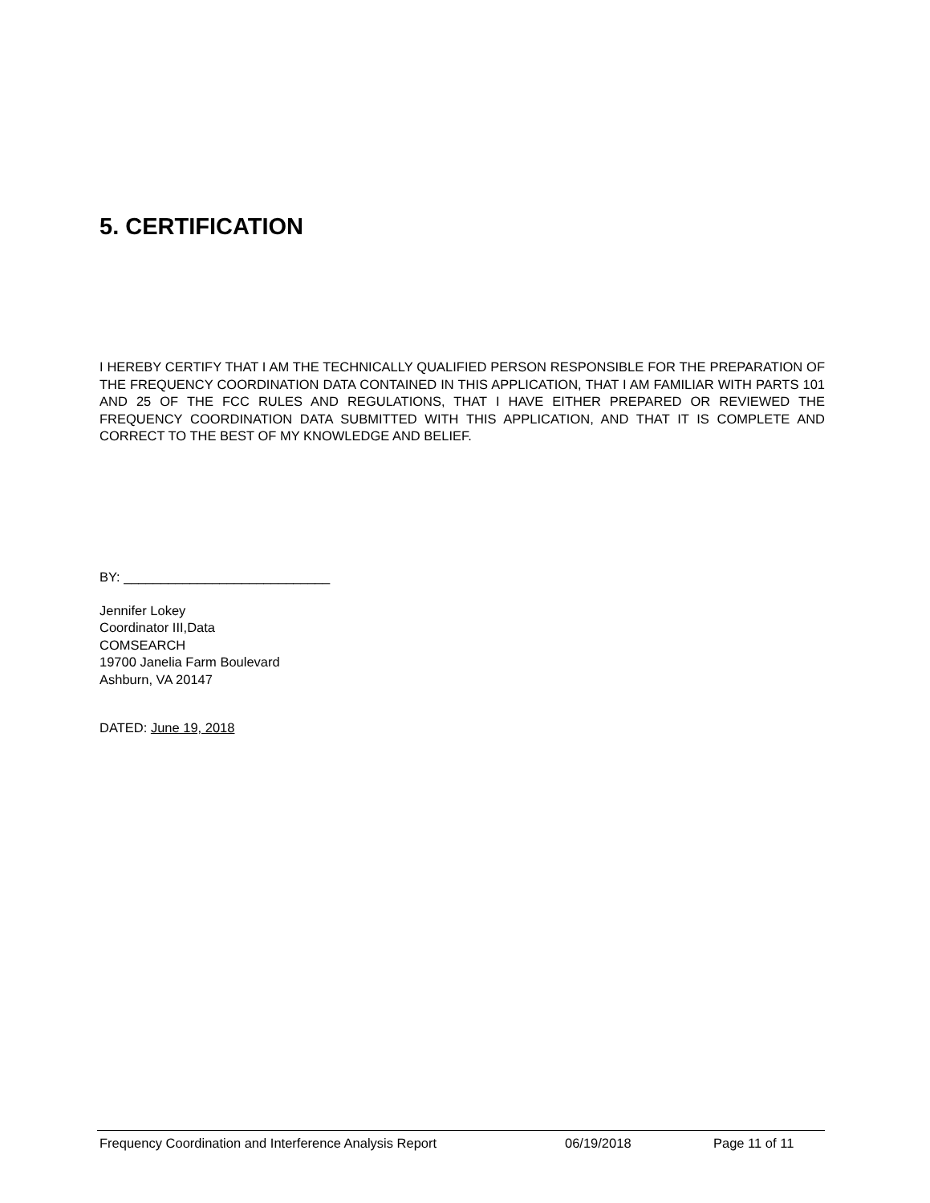5. CERTIFICATION
I HEREBY CERTIFY THAT I AM THE TECHNICALLY QUALIFIED PERSON RESPONSIBLE FOR THE PREPARATION OF THE FREQUENCY COORDINATION DATA CONTAINED IN THIS APPLICATION, THAT I AM FAMILIAR WITH PARTS 101 AND 25 OF THE FCC RULES AND REGULATIONS, THAT I HAVE EITHER PREPARED OR REVIEWED THE FREQUENCY COORDINATION DATA SUBMITTED WITH THIS APPLICATION, AND THAT IT IS COMPLETE AND CORRECT TO THE BEST OF MY KNOWLEDGE AND BELIEF.
BY: ____________________________
Jennifer Lokey
Coordinator III,Data
COMSEARCH
19700 Janelia Farm Boulevard
Ashburn, VA 20147
DATED: June 19, 2018
Frequency Coordination and Interference Analysis Report 06/19/2018 Page 11 of 11